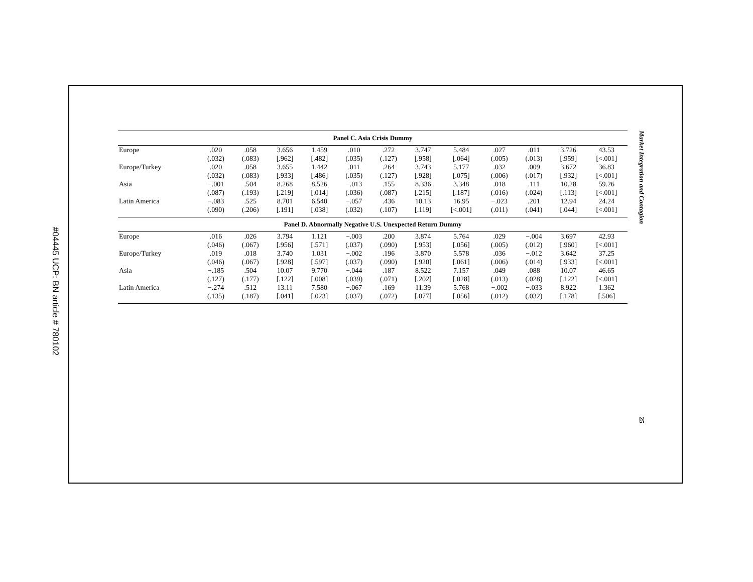#04445 UCP: BN article # 780102
Market Integration and Contagion
25
| Panel C. Asia Crisis Dummy | | | | | | | | | | | | |
| --- | --- | --- | --- | --- | --- | --- | --- | --- | --- | --- | --- | --- |
| Europe | .020 | .058 | 3.656 | 1.459 | .010 | .272 | 3.747 | 5.484 | .027 | .011 | 3.726 | 43.53 |
| | (.032) | (.083) | [.962] | [.482] | (.035) | (.127) | [.958] | [.064] | (.005) | (.013) | [.959] | [<.001] |
| Europe/Turkey | .020 | .058 | 3.655 | 1.442 | .011 | .264 | 3.743 | 5.177 | .032 | .009 | 3.672 | 36.83 |
| | (.032) | (.083) | [.933] | [.486] | (.035) | (.127) | [.928] | [.075] | (.006) | (.017) | [.932] | [<.001] |
| Asia | −.001 | .504 | 8.268 | 8.526 | −.013 | .155 | 8.336 | 3.348 | .018 | .111 | 10.28 | 59.26 |
| | (.087) | (.193) | [.219] | [.014] | (.036) | (.087) | [.215] | [.187] | (.016) | (.024) | [.113] | [<.001] |
| Latin America | −.083 | .525 | 8.701 | 6.540 | −.057 | .436 | 10.13 | 16.95 | −.023 | .201 | 12.94 | 24.24 |
| | (.090) | (.206) | [.191] | [.038] | (.032) | (.107) | [.119] | [<.001] | (.011) | (.041) | [.044] | [<.001] |
| Panel D. Abnormally Negative U.S. Unexpected Return Dummy | | | | | | | | | | | | |
| Europe | .016 | .026 | 3.794 | 1.121 | −.003 | .200 | 3.874 | 5.764 | .029 | −.004 | 3.697 | 42.93 |
| | (.046) | (.067) | [.956] | [.571] | (.037) | (.090) | [.953] | [.056] | (.005) | (.012) | [.960] | [<.001] |
| Europe/Turkey | .019 | .018 | 3.740 | 1.031 | −.002 | .196 | 3.870 | 5.578 | .036 | −.012 | 3.642 | 37.25 |
| | (.046) | (.067) | [.928] | [.597] | (.037) | (.090) | [.920] | [.061] | (.006) | (.014) | [.933] | [<.001] |
| Asia | −.185 | .504 | 10.07 | 9.770 | −.044 | .187 | 8.522 | 7.157 | .049 | .088 | 10.07 | 46.65 |
| | (.127) | (.177) | [.122] | [.008] | (.039) | (.071) | [.202] | [.028] | (.013) | (.028) | [.122] | [<.001] |
| Latin America | −.274 | .512 | 13.11 | 7.580 | −.067 | .169 | 11.39 | 5.768 | −.002 | −.033 | 8.922 | 1.362 |
| | (.135) | (.187) | [.041] | [.023] | (.037) | (.072) | [.077] | [.056] | (.012) | (.032) | [.178] | [.506] |